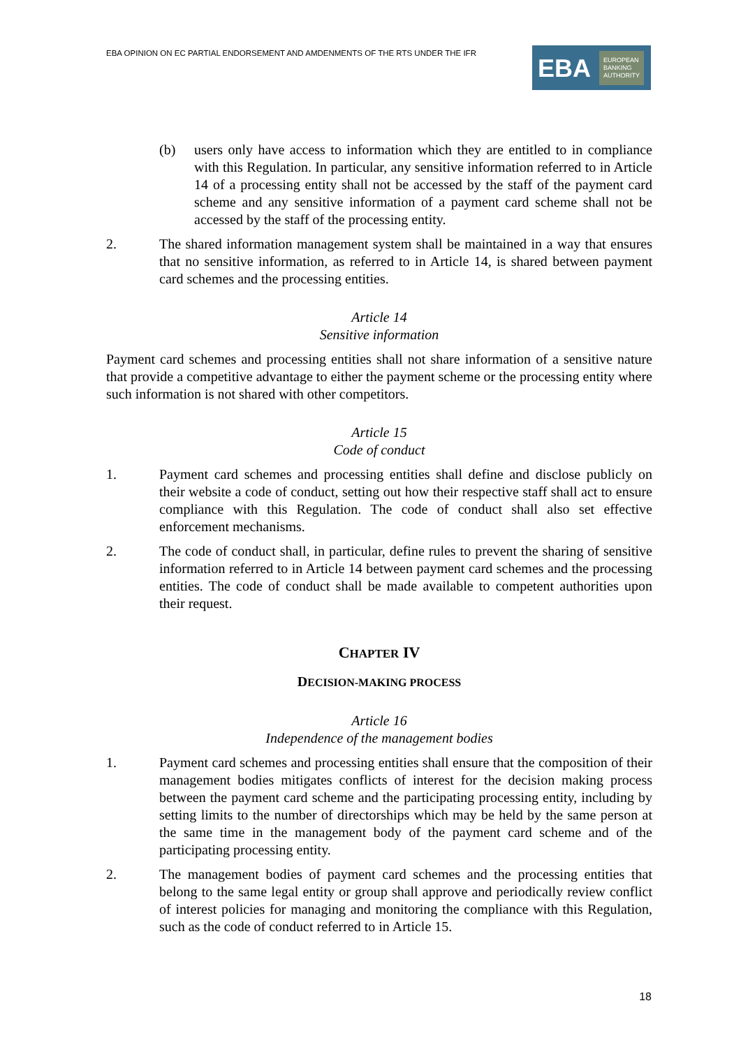EBA OPINION ON EC PARTIAL ENDORSEMENT AND AMDENMENTS OF THE RTS UNDER THE IFR
EBA EUROPEAN
BANKING
AUTHORITY
(b) users only have access to information which they are entitled to in compliance with this Regulation. In particular, any sensitive information referred to in Article 14 of a processing entity shall not be accessed by the staff of the payment card scheme and any sensitive information of a payment card scheme shall not be accessed by the staff of the processing entity.
2. The shared information management system shall be maintained in a way that ensures that no sensitive information, as referred to in Article 14, is shared between payment card schemes and the processing entities.
Article 14
Sensitive information
Payment card schemes and processing entities shall not share information of a sensitive nature that provide a competitive advantage to either the payment scheme or the processing entity where such information is not shared with other competitors.
Article 15
Code of conduct
1. Payment card schemes and processing entities shall define and disclose publicly on their website a code of conduct, setting out how their respective staff shall act to ensure compliance with this Regulation. The code of conduct shall also set effective enforcement mechanisms.
2. The code of conduct shall, in particular, define rules to prevent the sharing of sensitive information referred to in Article 14 between payment card schemes and the processing entities. The code of conduct shall be made available to competent authorities upon their request.
CHAPTER IV
DECISION-MAKING PROCESS
Article 16
Independence of the management bodies
1. Payment card schemes and processing entities shall ensure that the composition of their management bodies mitigates conflicts of interest for the decision making process between the payment card scheme and the participating processing entity, including by setting limits to the number of directorships which may be held by the same person at the same time in the management body of the payment card scheme and of the participating processing entity.
2. The management bodies of payment card schemes and the processing entities that belong to the same legal entity or group shall approve and periodically review conflict of interest policies for managing and monitoring the compliance with this Regulation, such as the code of conduct referred to in Article 15.
18